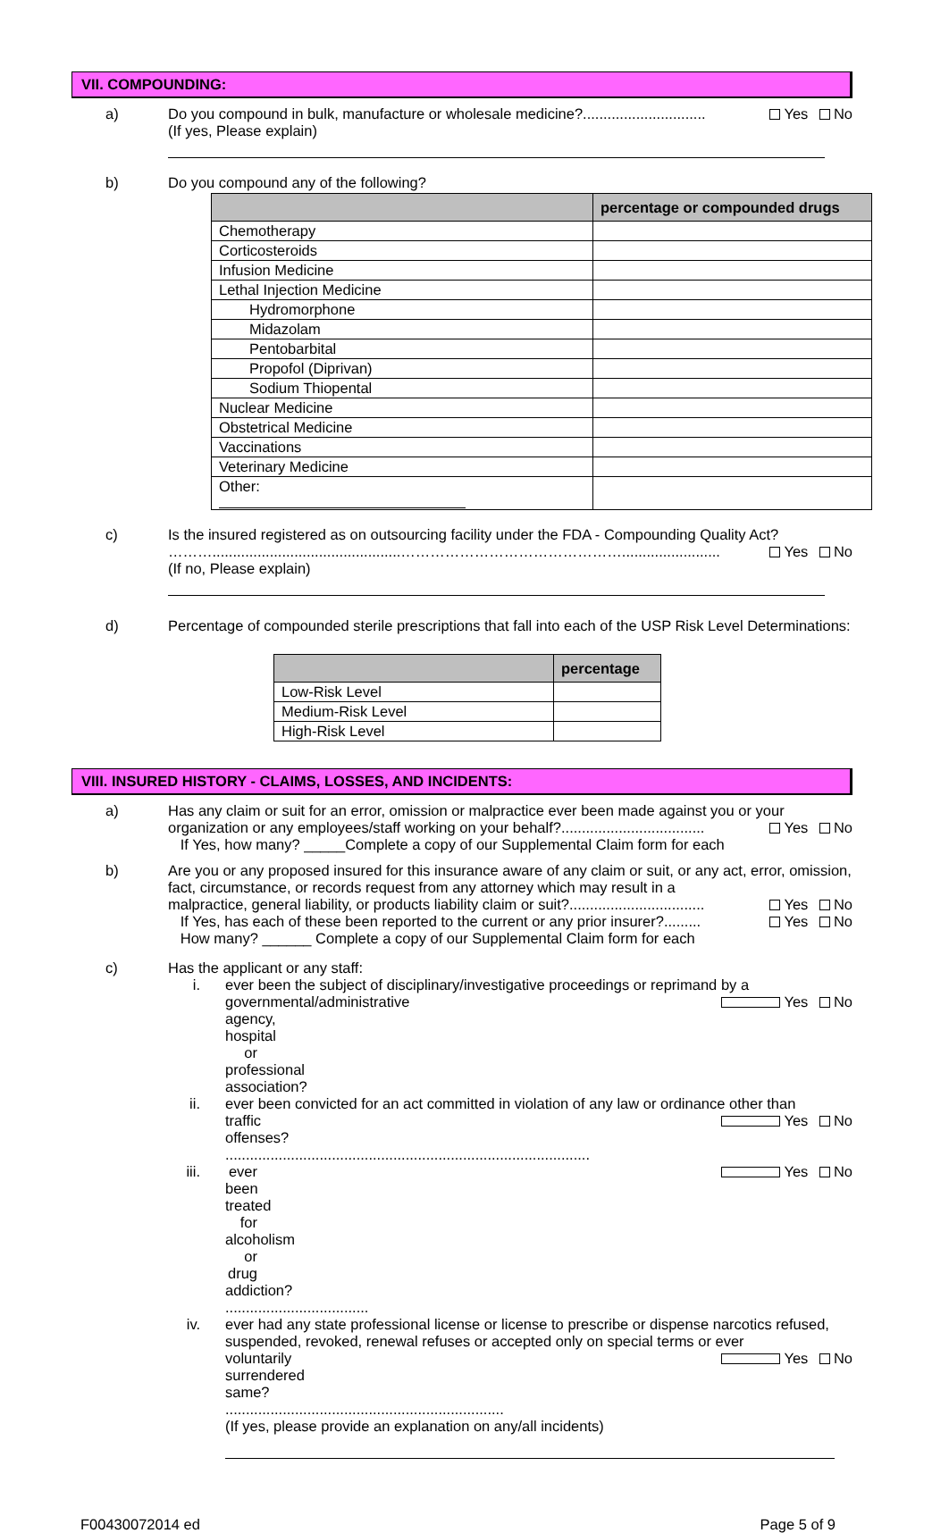VII. COMPOUNDING:
a) Do you compound in bulk, manufacture or wholesale medicine?.............................. Yes No
(If yes, Please explain)
b) Do you compound any of the following?
| | percentage or compounded drugs |
| --- | --- |
| Chemotherapy | |
| Corticosteroids | |
| Infusion Medicine | |
| Lethal Injection Medicine | |
| Hydromorphone | |
| Midazolam | |
| Pentobarbital | |
| Propofol (Diprivan) | |
| Sodium Thiopental | |
| Nuclear Medicine | |
| Obstetrical Medicine | |
| Vaccinations | |
| Veterinary Medicine | |
| Other: | |
c) Is the insured registered as on outsourcing facility under the FDA - Compounding Quality Act?
………..............................................………………………………………........................ Yes No
(If no, Please explain)
d) Percentage of compounded sterile prescriptions that fall into each of the USP Risk Level Determinations:
| | percentage |
| --- | --- |
| Low-Risk Level | |
| Medium-Risk Level | |
| High-Risk Level | |
VIII. INSURED HISTORY - CLAIMS, LOSSES, AND INCIDENTS:
a) Has any claim or suit for an error, omission or malpractice ever been made against you or your
organization or any employees/staff working on your behalf?................................... Yes No
If Yes, how many? _____Complete a copy of our Supplemental Claim form for each
b) Are you or any proposed insured for this insurance aware of any claim or suit, or any act, error, omission, fact, circumstance, or records request from any attorney which may result in a
malpractice, general liability, or products liability claim or suit?................................. Yes No
If Yes, has each of these been reported to the current or any prior insurer?......... Yes No
How many? ______ Complete a copy of our Supplemental Claim form for each
c) Has the applicant or any staff:
i. ever been the subject of disciplinary/investigative proceedings or reprimand by a
governmental/administrative agency, hospital or professional association? Yes No
ii. ever been convicted for an act committed in violation of any law or ordinance other than
traffic offenses? ......................................................................................... Yes No
iii.
ever been treated for alcoholism or drug addiction? ................................... Yes No
iv. ever had any state professional license or license to prescribe or dispense narcotics refused, suspended, revoked, renewal refuses or accepted only on special terms or ever
voluntarily surrendered same? .................................................................... Yes No
(If yes, please provide an explanation on any/all incidents)
F00430072014 ed Page 5 of 9